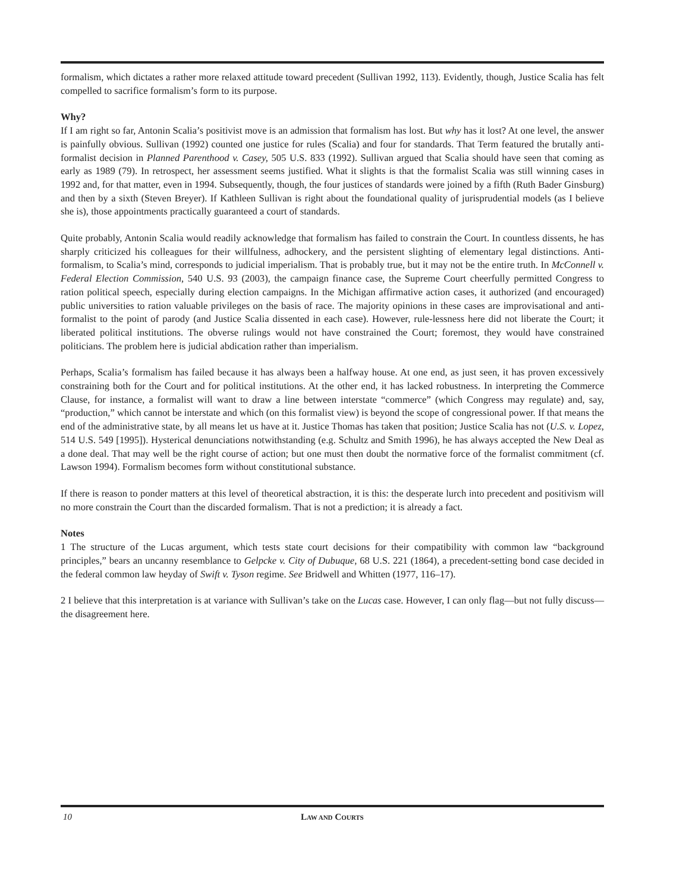formalism, which dictates a rather more relaxed attitude toward precedent (Sullivan 1992, 113). Evidently, though, Justice Scalia has felt compelled to sacrifice formalism’s form to its purpose.
Why?
If I am right so far, Antonin Scalia’s positivist move is an admission that formalism has lost. But why has it lost? At one level, the answer is painfully obvious. Sullivan (1992) counted one justice for rules (Scalia) and four for standards. That Term featured the brutally anti-formalist decision in Planned Parenthood v. Casey, 505 U.S. 833 (1992). Sullivan argued that Scalia should have seen that coming as early as 1989 (79). In retrospect, her assessment seems justified. What it slights is that the formalist Scalia was still winning cases in 1992 and, for that matter, even in 1994. Subsequently, though, the four justices of standards were joined by a fifth (Ruth Bader Ginsburg) and then by a sixth (Steven Breyer). If Kathleen Sullivan is right about the foundational quality of jurisprudential models (as I believe she is), those appointments practically guaranteed a court of standards.
Quite probably, Antonin Scalia would readily acknowledge that formalism has failed to constrain the Court. In countless dissents, he has sharply criticized his colleagues for their willfulness, adhockery, and the persistent slighting of elementary legal distinctions. Anti-formalism, to Scalia’s mind, corresponds to judicial imperialism. That is probably true, but it may not be the entire truth. In McConnell v. Federal Election Commission, 540 U.S. 93 (2003), the campaign finance case, the Supreme Court cheerfully permitted Congress to ration political speech, especially during election campaigns. In the Michigan affirmative action cases, it authorized (and encouraged) public universities to ration valuable privileges on the basis of race. The majority opinions in these cases are improvisational and anti-formalist to the point of parody (and Justice Scalia dissented in each case). However, rule-lessness here did not liberate the Court; it liberated political institutions. The obverse rulings would not have constrained the Court; foremost, they would have constrained politicians. The problem here is judicial abdication rather than imperialism.
Perhaps, Scalia’s formalism has failed because it has always been a halfway house. At one end, as just seen, it has proven excessively constraining both for the Court and for political institutions. At the other end, it has lacked robustness. In interpreting the Commerce Clause, for instance, a formalist will want to draw a line between interstate “commerce” (which Congress may regulate) and, say, “production,” which cannot be interstate and which (on this formalist view) is beyond the scope of congressional power. If that means the end of the administrative state, by all means let us have at it. Justice Thomas has taken that position; Justice Scalia has not (U.S. v. Lopez, 514 U.S. 549 [1995]). Hysterical denunciations notwithstanding (e.g. Schultz and Smith 1996), he has always accepted the New Deal as a done deal. That may well be the right course of action; but one must then doubt the normative force of the formalist commitment (cf. Lawson 1994). Formalism becomes form without constitutional substance.
If there is reason to ponder matters at this level of theoretical abstraction, it is this: the desperate lurch into precedent and positivism will no more constrain the Court than the discarded formalism. That is not a prediction; it is already a fact.
Notes
1 The structure of the Lucas argument, which tests state court decisions for their compatibility with common law “background principles,” bears an uncanny resemblance to Gelpcke v. City of Dubuque, 68 U.S. 221 (1864), a precedent-setting bond case decided in the federal common law heyday of Swift v. Tyson regime. See Bridwell and Whitten (1977, 116–17).
2 I believe that this interpretation is at variance with Sullivan’s take on the Lucas case. However, I can only flag—but not fully discuss—the disagreement here.
10 LAW AND COURTS